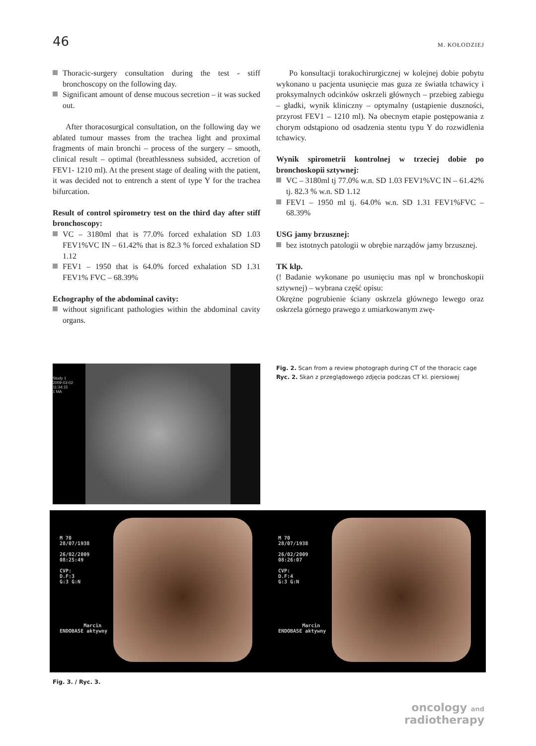46 M. KOŁODZIEJ
Thoracic-surgery consultation during the test - stiff bronchoscopy on the following day.
Significant amount of dense mucous secretion – it was sucked out.
After thoracosurgical consultation, on the following day we ablated tumour masses from the trachea light and proximal fragments of main bronchi – process of the surgery – smooth, clinical result – optimal (breathlessness subsided, accretion of FEV1- 1210 ml). At the present stage of dealing with the patient, it was decided not to entrench a stent of type Y for the trachea bifurcation.
Result of control spirometry test on the third day after stiff bronchoscopy:
VC – 3180ml that is 77.0% forced exhalation SD 1.03 FEV1%VC IN – 61.42% that is 82.3 % forced exhalation SD 1.12
FEV1 – 1950 that is 64.0% forced exhalation SD 1.31 FEV1% FVC – 68.39%
Echography of the abdominal cavity:
without significant pathologies within the abdominal cavity organs.
Po konsultacji torakochirurgicznej w kolejnej dobie pobytu wykonano u pacjenta usunięcie mas guza ze światła tchawicy i proksymalnych odcinków oskrzeli głównych – przebieg zabiegu – gładki, wynik kliniczny – optymalny (ustąpienie duszności, przyrost FEV1 – 1210 ml). Na obecnym etapie postępowania z chorym odstąpiono od osadzenia stentu typu Y do rozwidlenia tchawicy.
Wynik spirometrii kontrolnej w trzeciej dobie po bronchoskopii sztywnej:
VC – 3180ml tj 77.0% w.n. SD 1.03 FEV1%VC IN – 61.42% tj. 82.3 % w.n. SD 1.12
FEV1 – 1950 ml tj. 64.0% w.n. SD 1.31 FEV1%FVC – 68.39%
USG jamy brzusznej:
bez istotnych patologii w obrębie narządów jamy brzusznej.
TK klp.
(! Badanie wykonane po usunięciu mas npl w bronchoskopii sztywnej) – wybrana część opisu:
Okrężne pogrubienie ściany oskrzela głównego lewego oraz oskrzela górnego prawego z umiarkowanym zwę-
Study 1
2009-03-02
11:34:15
1 MA
Fig. 2. Scan from a review photograph during CT of the thoracic cage
Ryc. 2. Skan z przeglądowego zdjęcia podczas CT kl. piersiowej
M 70
28/07/1938

26/02/2009
08:25:49

CVP:
D.F:3
G:3 G:N







        Marcin
ENDOBASE aktywny
M 70
28/07/1938

26/02/2009
08:26:07

CVP:
D.F:4
G:3 G:N







        Marcin
ENDOBASE aktywny
Fig. 3. / Ryc. 3.
oncology and
radiotherapy